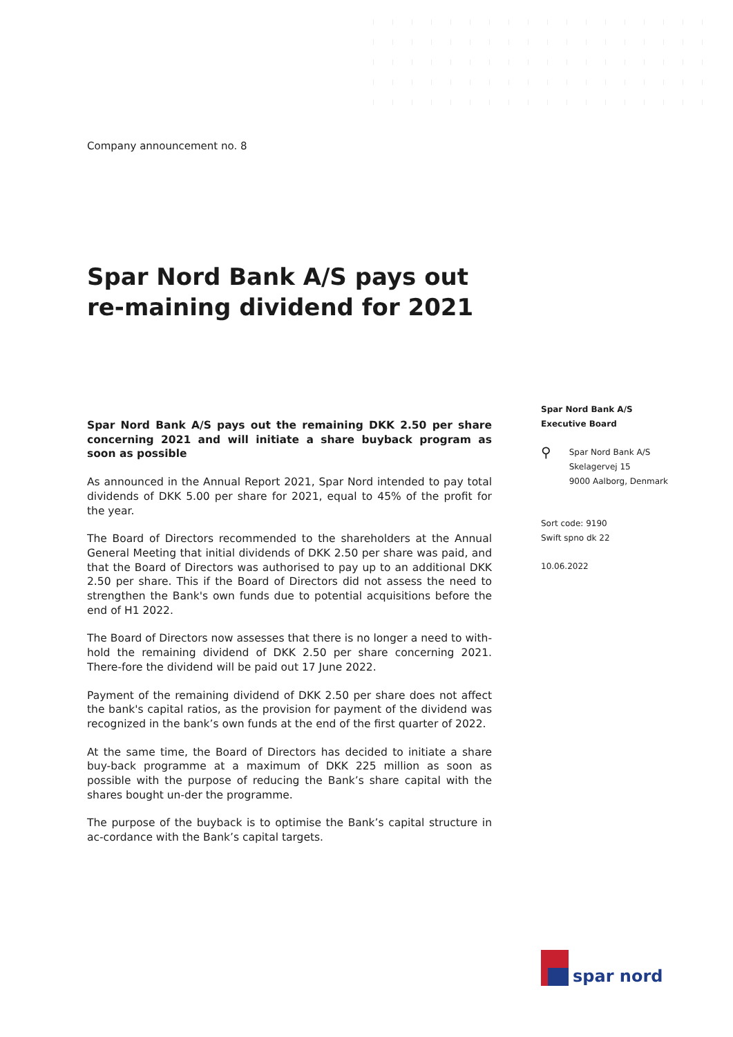Company announcement no. 8
Spar Nord Bank A/S pays out re-maining dividend for 2021
Spar Nord Bank A/S pays out the remaining DKK 2.50 per share concerning 2021 and will initiate a share buyback program as soon as possible
As announced in the Annual Report 2021, Spar Nord intended to pay total dividends of DKK 5.00 per share for 2021, equal to 45% of the profit for the year.
The Board of Directors recommended to the shareholders at the Annual General Meeting that initial dividends of DKK 2.50 per share was paid, and that the Board of Directors was authorised to pay up to an additional DKK 2.50 per share. This if the Board of Directors did not assess the need to strengthen the Bank's own funds due to potential acquisitions before the end of H1 2022.
The Board of Directors now assesses that there is no longer a need to with-hold the remaining dividend of DKK 2.50 per share concerning 2021. There-fore the dividend will be paid out 17 June 2022.
Payment of the remaining dividend of DKK 2.50 per share does not affect the bank's capital ratios, as the provision for payment of the dividend was recognized in the bank’s own funds at the end of the first quarter of 2022.
At the same time, the Board of Directors has decided to initiate a share buy-back programme at a maximum of DKK 225 million as soon as possible with the purpose of reducing the Bank’s share capital with the shares bought un-der the programme.
The purpose of the buyback is to optimise the Bank’s capital structure in ac-cordance with the Bank’s capital targets.
Spar Nord Bank A/S
Executive Board
⚲ Spar Nord Bank A/S
Skelagervej 15
9000 Aalborg, Denmark
Sort code: 9190
Swift spno dk 22
10.06.2022
spar nord